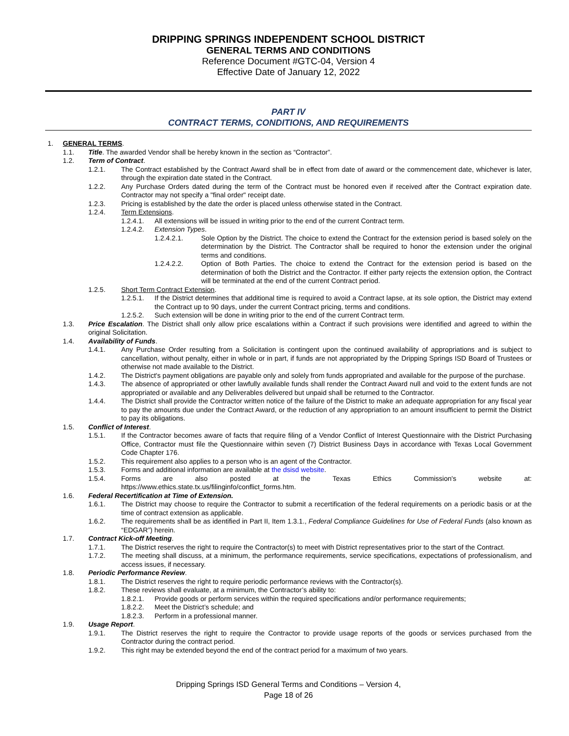DRIPPING SPRINGS INDEPENDENT SCHOOL DISTRICT
GENERAL TERMS AND CONDITIONS
Reference Document #GTC-04, Version 4
Effective Date of January 12, 2022
PART IV
CONTRACT TERMS, CONDITIONS, AND REQUIREMENTS
1. GENERAL TERMS.
1.1. Title. The awarded Vendor shall be hereby known in the section as “Contractor”.
1.2. Term of Contract.
1.2.1. The Contract established by the Contract Award shall be in effect from date of award or the commencement date, whichever is later, through the expiration date stated in the Contract.
1.2.2. Any Purchase Orders dated during the term of the Contract must be honored even if received after the Contract expiration date. Contractor may not specify a "final order" receipt date.
1.2.3. Pricing is established by the date the order is placed unless otherwise stated in the Contract.
1.2.4. Term Extensions.
1.2.4.1. All extensions will be issued in writing prior to the end of the current Contract term.
1.2.4.2. Extension Types.
1.2.4.2.1. Sole Option by the District. The choice to extend the Contract for the extension period is based solely on the determination by the District. The Contractor shall be required to honor the extension under the original terms and conditions.
1.2.4.2.2. Option of Both Parties. The choice to extend the Contract for the extension period is based on the determination of both the District and the Contractor. If either party rejects the extension option, the Contract will be terminated at the end of the current Contract period.
1.2.5. Short Term Contract Extension.
1.2.5.1. If the District determines that additional time is required to avoid a Contract lapse, at its sole option, the District may extend the Contract up to 90 days, under the current Contract pricing, terms and conditions.
1.2.5.2. Such extension will be done in writing prior to the end of the current Contract term.
1.3. Price Escalation. The District shall only allow price escalations within a Contract if such provisions were identified and agreed to within the original Solicitation.
1.4. Availability of Funds.
1.4.1. Any Purchase Order resulting from a Solicitation is contingent upon the continued availability of appropriations and is subject to cancellation, without penalty, either in whole or in part, if funds are not appropriated by the Dripping Springs ISD Board of Trustees or otherwise not made available to the District.
1.4.2. The District's payment obligations are payable only and solely from funds appropriated and available for the purpose of the purchase.
1.4.3. The absence of appropriated or other lawfully available funds shall render the Contract Award null and void to the extent funds are not appropriated or available and any Deliverables delivered but unpaid shall be returned to the Contractor.
1.4.4. The District shall provide the Contractor written notice of the failure of the District to make an adequate appropriation for any fiscal year to pay the amounts due under the Contract Award, or the reduction of any appropriation to an amount insufficient to permit the District to pay its obligations.
1.5. Conflict of Interest.
1.5.1. If the Contractor becomes aware of facts that require filing of a Vendor Conflict of Interest Questionnaire with the District Purchasing Office, Contractor must file the Questionnaire within seven (7) District Business Days in accordance with Texas Local Government Code Chapter 176.
1.5.2. This requirement also applies to a person who is an agent of the Contractor.
1.5.3. Forms and additional information are available at the dsisd website.
1.5.4. Forms are also posted at the Texas Ethics Commission's website at:
https://www.ethics.state.tx.us/filinginfo/conflict_forms.htm.
1.6. Federal Recertification at Time of Extension.
1.6.1. The District may choose to require the Contractor to submit a recertification of the federal requirements on a periodic basis or at the time of contract extension as applicable.
1.6.2. The requirements shall be as identified in Part II, Item 1.3.1., Federal Compliance Guidelines for Use of Federal Funds (also known as “EDGAR”) herein.
1.7. Contract Kick-off Meeting.
1.7.1. The District reserves the right to require the Contractor(s) to meet with District representatives prior to the start of the Contract.
1.7.2. The meeting shall discuss, at a minimum, the performance requirements, service specifications, expectations of professionalism, and access issues, if necessary.
1.8. Periodic Performance Review.
1.8.1. The District reserves the right to require periodic performance reviews with the Contractor(s).
1.8.2. These reviews shall evaluate, at a minimum, the Contractor’s ability to:
1.8.2.1. Provide goods or perform services within the required specifications and/or performance requirements;
1.8.2.2. Meet the District’s schedule; and
1.8.2.3. Perform in a professional manner.
1.9. Usage Report.
1.9.1. The District reserves the right to require the Contractor to provide usage reports of the goods or services purchased from the Contractor during the contract period.
1.9.2. This right may be extended beyond the end of the contract period for a maximum of two years.
Dripping Springs ISD General Terms and Conditions – Version 4,
Page 18 of 26